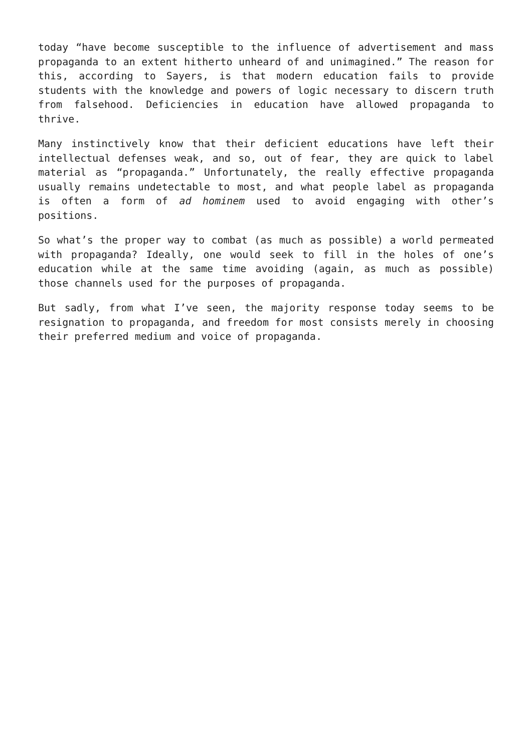today “have become susceptible to the influence of advertisement and mass propaganda to an extent hitherto unheard of and unimagined.” The reason for this, according to Sayers, is that modern education fails to provide students with the knowledge and powers of logic necessary to discern truth from falsehood. Deficiencies in education have allowed propaganda to thrive.
Many instinctively know that their deficient educations have left their intellectual defenses weak, and so, out of fear, they are quick to label material as “propaganda.” Unfortunately, the really effective propaganda usually remains undetectable to most, and what people label as propaganda is often a form of ad hominem used to avoid engaging with other’s positions.
So what’s the proper way to combat (as much as possible) a world permeated with propaganda? Ideally, one would seek to fill in the holes of one’s education while at the same time avoiding (again, as much as possible) those channels used for the purposes of propaganda.
But sadly, from what I’ve seen, the majority response today seems to be resignation to propaganda, and freedom for most consists merely in choosing their preferred medium and voice of propaganda.